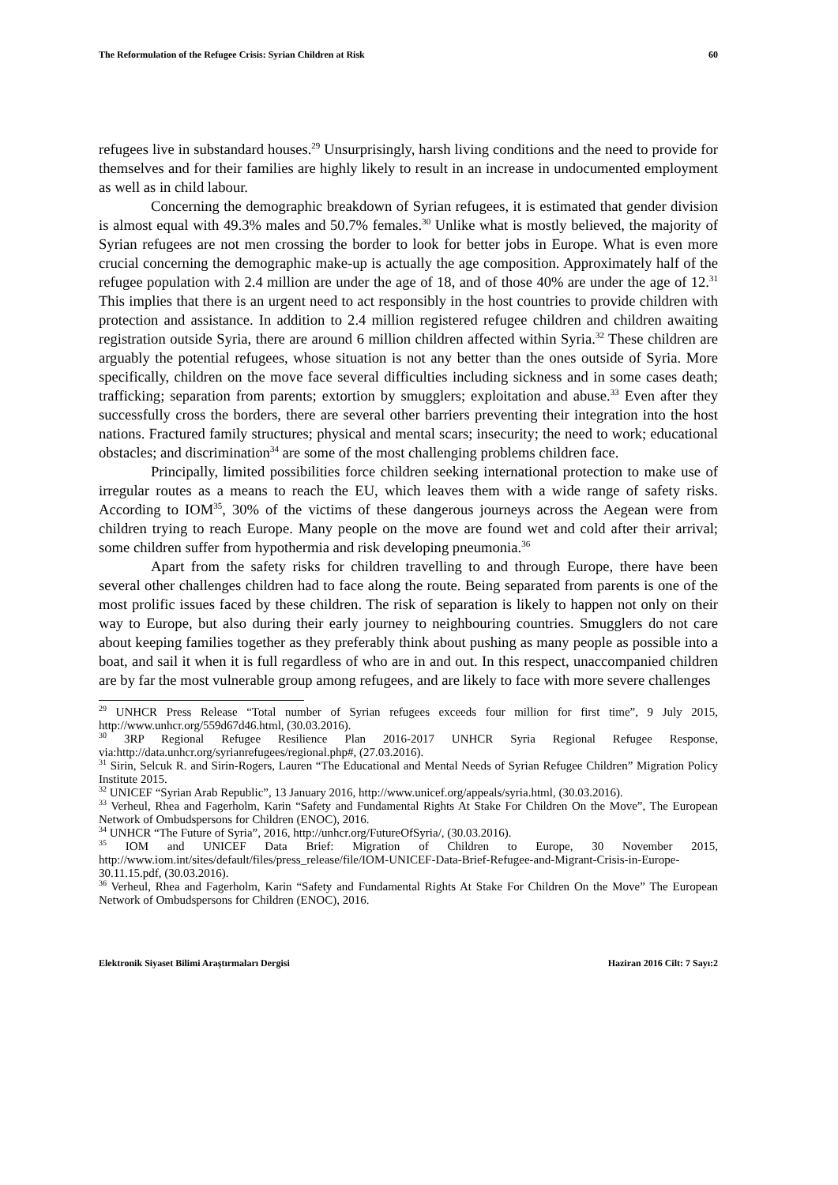The Reformulation of the Refugee Crisis: Syrian Children at Risk 60
refugees live in substandard houses.<sup>29</sup> Unsurprisingly, harsh living conditions and the need to provide for themselves and for their families are highly likely to result in an increase in undocumented employment as well as in child labour.
Concerning the demographic breakdown of Syrian refugees, it is estimated that gender division is almost equal with 49.3% males and 50.7% females.<sup>30</sup> Unlike what is mostly believed, the majority of Syrian refugees are not men crossing the border to look for better jobs in Europe. What is even more crucial concerning the demographic make-up is actually the age composition. Approximately half of the refugee population with 2.4 million are under the age of 18, and of those 40% are under the age of 12.<sup>31</sup> This implies that there is an urgent need to act responsibly in the host countries to provide children with protection and assistance. In addition to 2.4 million registered refugee children and children awaiting registration outside Syria, there are around 6 million children affected within Syria.<sup>32</sup> These children are arguably the potential refugees, whose situation is not any better than the ones outside of Syria. More specifically, children on the move face several difficulties including sickness and in some cases death; trafficking; separation from parents; extortion by smugglers; exploitation and abuse.<sup>33</sup> Even after they successfully cross the borders, there are several other barriers preventing their integration into the host nations. Fractured family structures; physical and mental scars; insecurity; the need to work; educational obstacles; and discrimination<sup>34</sup> are some of the most challenging problems children face.
Principally, limited possibilities force children seeking international protection to make use of irregular routes as a means to reach the EU, which leaves them with a wide range of safety risks. According to IOM<sup>35</sup>, 30% of the victims of these dangerous journeys across the Aegean were from children trying to reach Europe. Many people on the move are found wet and cold after their arrival; some children suffer from hypothermia and risk developing pneumonia.<sup>36</sup>
Apart from the safety risks for children travelling to and through Europe, there have been several other challenges children had to face along the route. Being separated from parents is one of the most prolific issues faced by these children. The risk of separation is likely to happen not only on their way to Europe, but also during their early journey to neighbouring countries. Smugglers do not care about keeping families together as they preferably think about pushing as many people as possible into a boat, and sail it when it is full regardless of who are in and out. In this respect, unaccompanied children are by far the most vulnerable group among refugees, and are likely to face with more severe challenges
<sup>29</sup> UNHCR Press Release “Total number of Syrian refugees exceeds four million for first time”, 9 July 2015, http://www.unhcr.org/559d67d46.html, (30.03.2016).
<sup>30</sup> 3RP Regional Refugee Resilience Plan 2016-2017 UNHCR Syria Regional Refugee Response, via:http://data.unhcr.org/syrianrefugees/regional.php#, (27.03.2016).
<sup>31</sup> Sirin, Selcuk R. and Sirin-Rogers, Lauren “The Educational and Mental Needs of Syrian Refugee Children” Migration Policy Institute 2015.
<sup>32</sup> UNICEF “Syrian Arab Republic”, 13 January 2016, http://www.unicef.org/appeals/syria.html, (30.03.2016).
<sup>33</sup> Verheul, Rhea and Fagerholm, Karin “Safety and Fundamental Rights At Stake For Children On the Move”, The European Network of Ombudspersons for Children (ENOC), 2016.
<sup>34</sup> UNHCR “The Future of Syria”, 2016, http://unhcr.org/FutureOfSyria/, (30.03.2016).
<sup>35</sup> IOM and UNICEF Data Brief: Migration of Children to Europe, 30 November 2015, http://www.iom.int/sites/default/files/press_release/file/IOM-UNICEF-Data-Brief-Refugee-and-Migrant-Crisis-in-Europe-30.11.15.pdf, (30.03.2016).
<sup>36</sup> Verheul, Rhea and Fagerholm, Karin “Safety and Fundamental Rights At Stake For Children On the Move” The European Network of Ombudspersons for Children (ENOC), 2016.
Elektronik Siyaset Bilimi Araştırmaları Dergisi Haziran 2016 Cilt: 7 Sayı:2